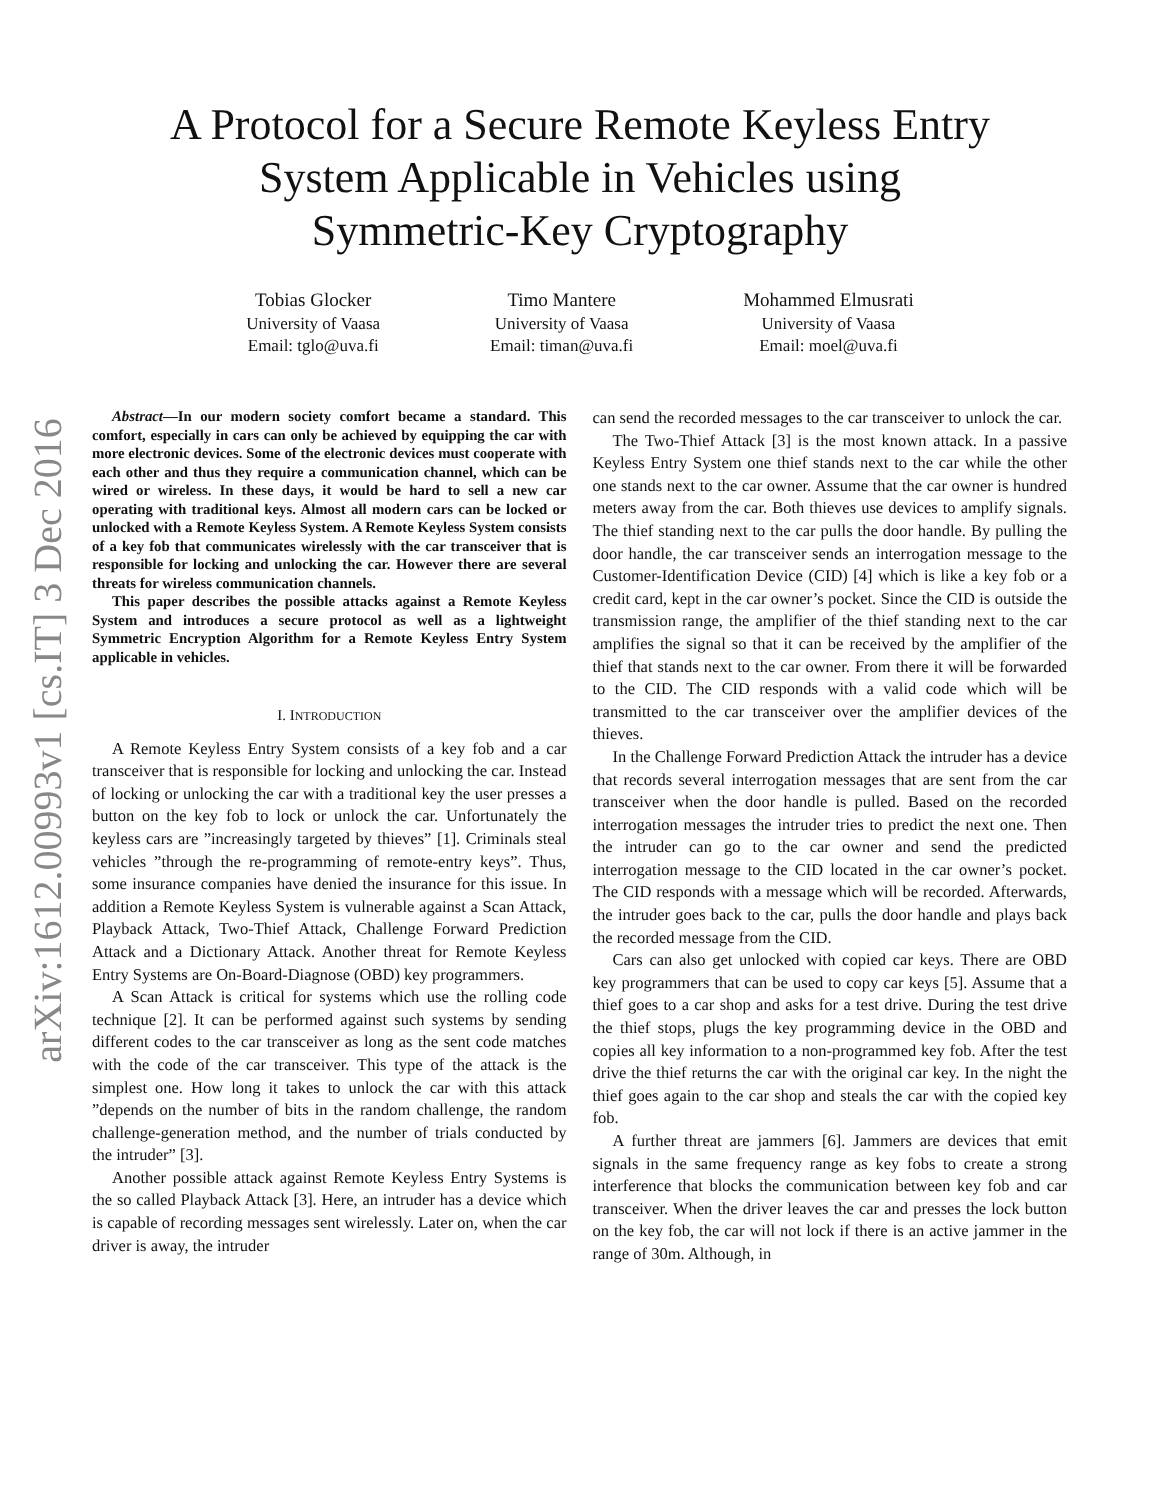arXiv:1612.00993v1 [cs.IT] 3 Dec 2016
A Protocol for a Secure Remote Keyless Entry
System Applicable in Vehicles using
Symmetric-Key Cryptography
Tobias Glocker
University of Vaasa
Email: tglo@uva.fi
Timo Mantere
University of Vaasa
Email: timan@uva.fi
Mohammed Elmusrati
University of Vaasa
Email: moel@uva.fi
Abstract—In our modern society comfort became a standard. This comfort, especially in cars can only be achieved by equipping the car with more electronic devices. Some of the electronic devices must cooperate with each other and thus they require a communication channel, which can be wired or wireless. In these days, it would be hard to sell a new car operating with traditional keys. Almost all modern cars can be locked or unlocked with a Remote Keyless System. A Remote Keyless System consists of a key fob that communicates wirelessly with the car transceiver that is responsible for locking and unlocking the car. However there are several threats for wireless communication channels.
This paper describes the possible attacks against a Remote Keyless System and introduces a secure protocol as well as a lightweight Symmetric Encryption Algorithm for a Remote Keyless Entry System applicable in vehicles.
I. INTRODUCTION
A Remote Keyless Entry System consists of a key fob and a car transceiver that is responsible for locking and unlocking the car. Instead of locking or unlocking the car with a traditional key the user presses a button on the key fob to lock or unlock the car. Unfortunately the keyless cars are ”increasingly targeted by thieves” [1]. Criminals steal vehicles ”through the re-programming of remote-entry keys”. Thus, some insurance companies have denied the insurance for this issue. In addition a Remote Keyless System is vulnerable against a Scan Attack, Playback Attack, Two-Thief Attack, Challenge Forward Prediction Attack and a Dictionary Attack. Another threat for Remote Keyless Entry Systems are On-Board-Diagnose (OBD) key programmers.
A Scan Attack is critical for systems which use the rolling code technique [2]. It can be performed against such systems by sending different codes to the car transceiver as long as the sent code matches with the code of the car transceiver. This type of the attack is the simplest one. How long it takes to unlock the car with this attack ”depends on the number of bits in the random challenge, the random challenge-generation method, and the number of trials conducted by the intruder” [3].
Another possible attack against Remote Keyless Entry Systems is the so called Playback Attack [3]. Here, an intruder has a device which is capable of recording messages sent wirelessly. Later on, when the car driver is away, the intruder
can send the recorded messages to the car transceiver to unlock the car.
The Two-Thief Attack [3] is the most known attack. In a passive Keyless Entry System one thief stands next to the car while the other one stands next to the car owner. Assume that the car owner is hundred meters away from the car. Both thieves use devices to amplify signals. The thief standing next to the car pulls the door handle. By pulling the door handle, the car transceiver sends an interrogation message to the Customer-Identification Device (CID) [4] which is like a key fob or a credit card, kept in the car owner’s pocket. Since the CID is outside the transmission range, the amplifier of the thief standing next to the car amplifies the signal so that it can be received by the amplifier of the thief that stands next to the car owner. From there it will be forwarded to the CID. The CID responds with a valid code which will be transmitted to the car transceiver over the amplifier devices of the thieves.
In the Challenge Forward Prediction Attack the intruder has a device that records several interrogation messages that are sent from the car transceiver when the door handle is pulled. Based on the recorded interrogation messages the intruder tries to predict the next one. Then the intruder can go to the car owner and send the predicted interrogation message to the CID located in the car owner’s pocket. The CID responds with a message which will be recorded. Afterwards, the intruder goes back to the car, pulls the door handle and plays back the recorded message from the CID.
Cars can also get unlocked with copied car keys. There are OBD key programmers that can be used to copy car keys [5]. Assume that a thief goes to a car shop and asks for a test drive. During the test drive the thief stops, plugs the key programming device in the OBD and copies all key information to a non-programmed key fob. After the test drive the thief returns the car with the original car key. In the night the thief goes again to the car shop and steals the car with the copied key fob.
A further threat are jammers [6]. Jammers are devices that emit signals in the same frequency range as key fobs to create a strong interference that blocks the communication between key fob and car transceiver. When the driver leaves the car and presses the lock button on the key fob, the car will not lock if there is an active jammer in the range of 30m. Although, in